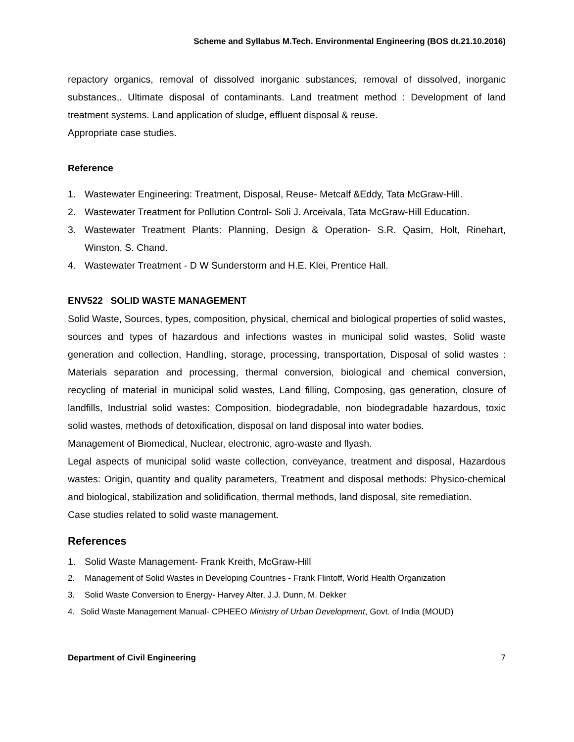Scheme and Syllabus M.Tech. Environmental Engineering (BOS dt.21.10.2016)
repactory organics, removal of dissolved inorganic substances, removal of dissolved, inorganic substances,. Ultimate disposal of contaminants. Land treatment method : Development of land treatment systems. Land application of sludge, effluent disposal & reuse.
Appropriate case studies.
Reference
1. Wastewater Engineering: Treatment, Disposal, Reuse- Metcalf &Eddy, Tata McGraw-Hill.
2. Wastewater Treatment for Pollution Control- Soli J. Arceivala, Tata McGraw-Hill Education.
3. Wastewater Treatment Plants: Planning, Design & Operation- S.R. Qasim, Holt, Rinehart, Winston, S. Chand.
4. Wastewater Treatment - D W Sunderstorm and H.E. Klei, Prentice Hall.
ENV522 SOLID WASTE MANAGEMENT
Solid Waste, Sources, types, composition, physical, chemical and biological properties of solid wastes, sources and types of hazardous and infections wastes in municipal solid wastes, Solid waste generation and collection, Handling, storage, processing, transportation, Disposal of solid wastes : Materials separation and processing, thermal conversion, biological and chemical conversion, recycling of material in municipal solid wastes, Land filling, Composing, gas generation, closure of landfills, Industrial solid wastes: Composition, biodegradable, non biodegradable hazardous, toxic solid wastes, methods of detoxification, disposal on land disposal into water bodies.
Management of Biomedical, Nuclear, electronic, agro-waste and flyash.
Legal aspects of municipal solid waste collection, conveyance, treatment and disposal, Hazardous wastes: Origin, quantity and quality parameters, Treatment and disposal methods: Physico-chemical and biological, stabilization and solidification, thermal methods, land disposal, site remediation.
Case studies related to solid waste management.
References
1. Solid Waste Management- Frank Kreith, McGraw-Hill
2. Management of Solid Wastes in Developing Countries - Frank Flintoff, World Health Organization
3. Solid Waste Conversion to Energy- Harvey Alter, J.J. Dunn, M. Dekker
4. Solid Waste Management Manual- CPHEEO Ministry of Urban Development, Govt. of India (MOUD)
Department of Civil Engineering 7